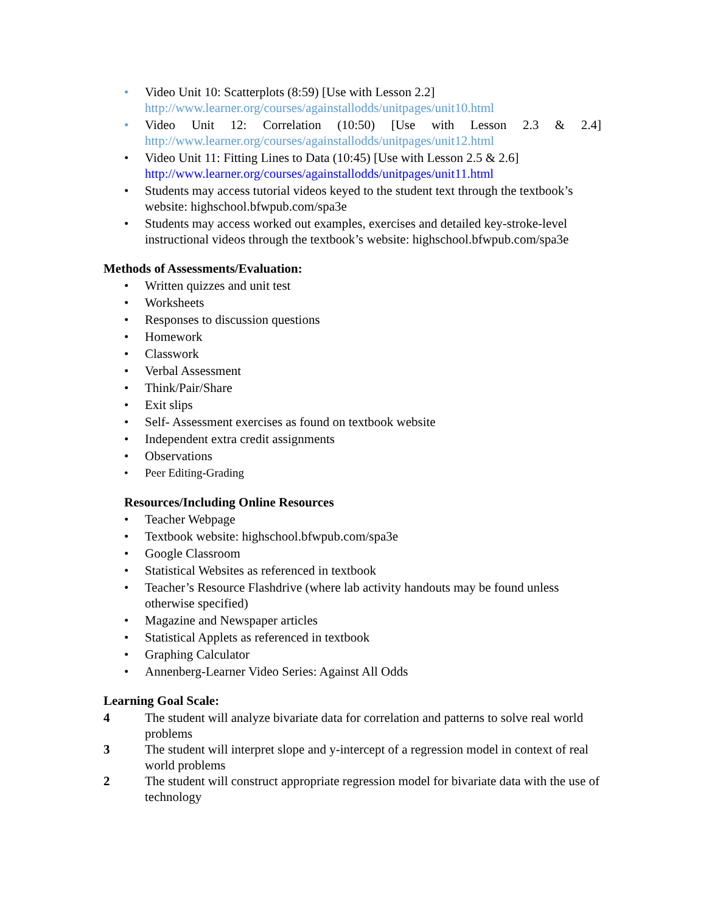• Video Unit 10: Scatterplots (8:59) [Use with Lesson 2.2]
http://www.learner.org/courses/againstallodds/unitpages/unit10.html
•
Video Unit 12: Correlation (10:50) [Use with Lesson 2.3 & 2.4]
http://www.learner.org/courses/againstallodds/unitpages/unit12.html
• Video Unit 11: Fitting Lines to Data (10:45) [Use with Lesson 2.5 & 2.6]
http://www.learner.org/courses/againstallodds/unitpages/unit11.html
• Students may access tutorial videos keyed to the student text through the textbook’s website: highschool.bfwpub.com/spa3e
• Students may access worked out examples, exercises and detailed key-stroke-level instructional videos through the textbook’s website: highschool.bfwpub.com/spa3e
Methods of Assessments/Evaluation:
• Written quizzes and unit test
• Worksheets
• Responses to discussion questions
• Homework
• Classwork
• Verbal Assessment
• Think/Pair/Share
• Exit slips
• Self- Assessment exercises as found on textbook website
• Independent extra credit assignments
• Observations
• Peer Editing-Grading
Resources/Including Online Resources
• Teacher Webpage
• Textbook website: highschool.bfwpub.com/spa3e
• Google Classroom
• Statistical Websites as referenced in textbook
• Teacher’s Resource Flashdrive (where lab activity handouts may be found unless otherwise specified)
• Magazine and Newspaper articles
• Statistical Applets as referenced in textbook
• Graphing Calculator
• Annenberg-Learner Video Series: Against All Odds
Learning Goal Scale:
4 The student will analyze bivariate data for correlation and patterns to solve real world problems
3 The student will interpret slope and y-intercept of a regression model in context of real world problems
2 The student will construct appropriate regression model for bivariate data with the use of technology